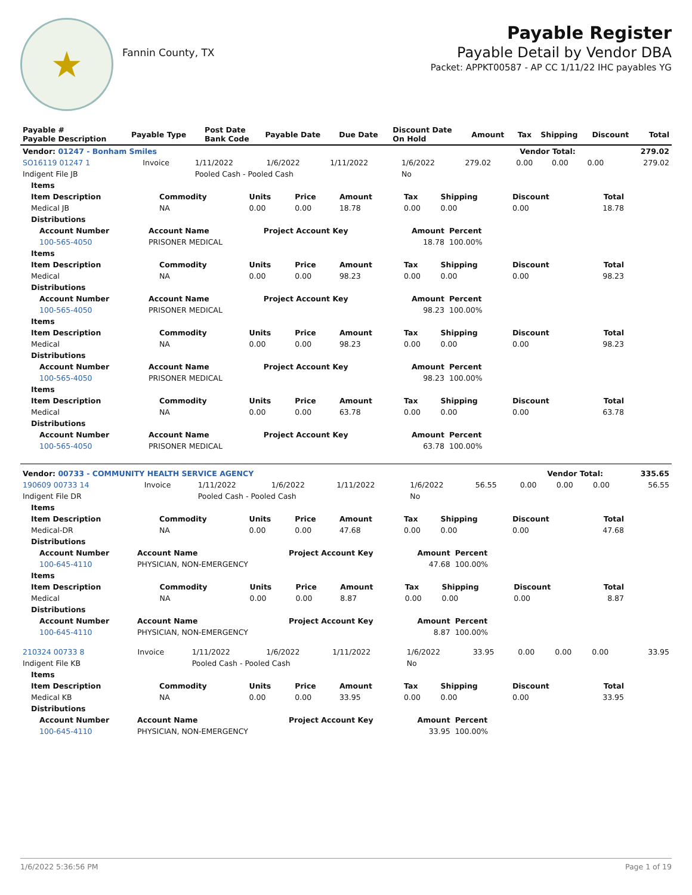★
Fannin County, TX
Payable Register
Payable Detail by Vendor DBA
Packet: APPKT00587 - AP CC 1/11/22 IHC payables YG
| Payable # Payable Description | Payable Type | Post Date Bank Code | Payable Date | Due Date | Discount Date On Hold | Amount | Tax | Shipping | Discount | Total |
| --- | --- | --- | --- | --- | --- | --- | --- | --- | --- | --- |
| Vendor: 01247 - Bonham Smiles | Vendor Total: | 279.02 |
| --- | --- | --- |
| SO16119 01247 1 | Invoice | 1/11/2022 | 1/6/2022 | 1/11/2022 | 1/6/2022 | 279.02 | 0.00 | 0.00 | 0.00 | 279.02 |
| Indigent File JB | | Pooled Cash - Pooled Cash | | | No | | | | | |
| Items | | | | | | | | |
| --- | --- | --- | --- | --- | --- | --- | --- | --- |
| Item Description | Commodity | Units | Price | Amount | Tax | Shipping | Discount | Total |
| Medical JB | NA | 0.00 | 0.00 | 18.78 | 0.00 | 0.00 | 0.00 | 18.78 |
| Distributions | | | | | | | | |
| Account Number | Account Name | Project Account Key | Amount | Percent |
| --- | --- | --- | --- | --- |
| 100-565-4050 | PRISONER MEDICAL | | 18.78 | 100.00% |
| Items | | | | | | | | |
| --- | --- | --- | --- | --- | --- | --- | --- | --- |
| Item Description | Commodity | Units | Price | Amount | Tax | Shipping | Discount | Total |
| Medical | NA | 0.00 | 0.00 | 98.23 | 0.00 | 0.00 | 0.00 | 98.23 |
| Distributions | | | | | | | | |
| Account Number | Account Name | Project Account Key | Amount | Percent |
| --- | --- | --- | --- | --- |
| 100-565-4050 | PRISONER MEDICAL | | 98.23 | 100.00% |
| Items | | | | | | | | |
| --- | --- | --- | --- | --- | --- | --- | --- | --- |
| Item Description | Commodity | Units | Price | Amount | Tax | Shipping | Discount | Total |
| Medical | NA | 0.00 | 0.00 | 98.23 | 0.00 | 0.00 | 0.00 | 98.23 |
| Distributions | | | | | | | | |
| Account Number | Account Name | Project Account Key | Amount | Percent |
| --- | --- | --- | --- | --- |
| 100-565-4050 | PRISONER MEDICAL | | 98.23 | 100.00% |
| Items | | | | | | | | |
| --- | --- | --- | --- | --- | --- | --- | --- | --- |
| Item Description | Commodity | Units | Price | Amount | Tax | Shipping | Discount | Total |
| Medical | NA | 0.00 | 0.00 | 63.78 | 0.00 | 0.00 | 0.00 | 63.78 |
| Distributions | | | | | | | | |
| Account Number | Account Name | Project Account Key | Amount | Percent |
| --- | --- | --- | --- | --- |
| 100-565-4050 | PRISONER MEDICAL | | 63.78 | 100.00% |
| Vendor: 00733 - COMMUNITY HEALTH SERVICE AGENCY | Vendor Total: | 335.65 |
| --- | --- | --- |
| 190609 00733 14 | Invoice | 1/11/2022 | 1/6/2022 | 1/11/2022 | 1/6/2022 | 56.55 | 0.00 | 0.00 | 0.00 | 56.55 |
| Indigent File DR | | Pooled Cash - Pooled Cash | | | No | | | | | |
| Items | | | | | | | | |
| --- | --- | --- | --- | --- | --- | --- | --- | --- |
| Item Description | Commodity | Units | Price | Amount | Tax | Shipping | Discount | Total |
| Medical-DR | NA | 0.00 | 0.00 | 47.68 | 0.00 | 0.00 | 0.00 | 47.68 |
| Distributions | | | | | | | | |
| Account Number | Account Name | Project Account Key | Amount | Percent |
| --- | --- | --- | --- | --- |
| 100-645-4110 | PHYSICIAN, NON-EMERGENCY | | 47.68 | 100.00% |
| Items | | | | | | | | |
| --- | --- | --- | --- | --- | --- | --- | --- | --- |
| Item Description | Commodity | Units | Price | Amount | Tax | Shipping | Discount | Total |
| Medical | NA | 0.00 | 0.00 | 8.87 | 0.00 | 0.00 | 0.00 | 8.87 |
| Distributions | | | | | | | | |
| Account Number | Account Name | Project Account Key | Amount | Percent |
| --- | --- | --- | --- | --- |
| 100-645-4110 | PHYSICIAN, NON-EMERGENCY | | 8.87 | 100.00% |
| 210324 00733 8 | Invoice | 1/11/2022 | 1/6/2022 | 1/11/2022 | 1/6/2022 | 33.95 | 0.00 | 0.00 | 0.00 | 33.95 |
| Indigent File KB | | Pooled Cash - Pooled Cash | | | No | | | | | |
| Items | | | | | | | | |
| --- | --- | --- | --- | --- | --- | --- | --- | --- |
| Item Description | Commodity | Units | Price | Amount | Tax | Shipping | Discount | Total |
| Medical KB | NA | 0.00 | 0.00 | 33.95 | 0.00 | 0.00 | 0.00 | 33.95 |
| Distributions | | | | | | | | |
| Account Number | Account Name | Project Account Key | Amount | Percent |
| --- | --- | --- | --- | --- |
| 100-645-4110 | PHYSICIAN, NON-EMERGENCY | | 33.95 | 100.00% |
1/6/2022 5:36:56 PM Page 1 of 19